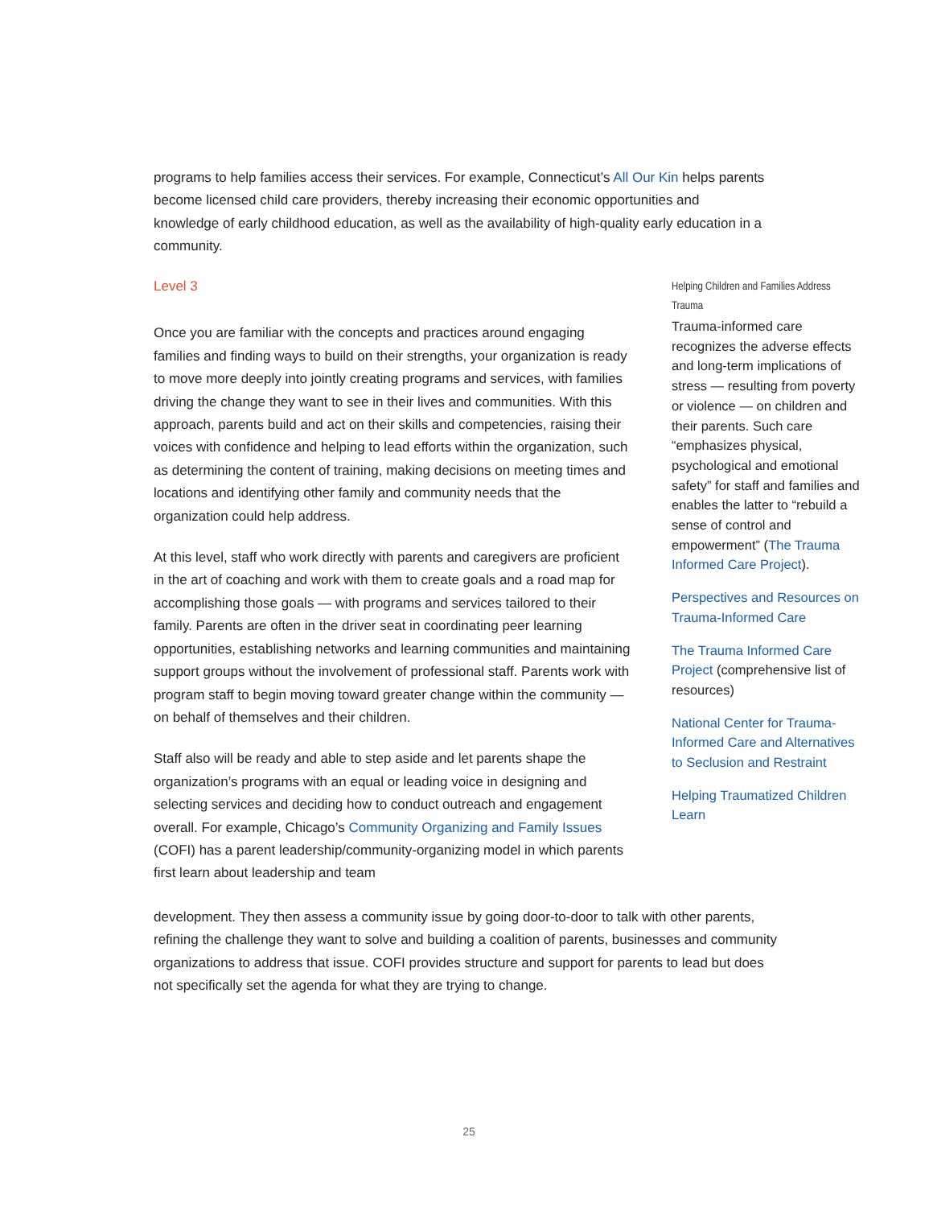programs to help families access their services. For example, Connecticut’s All Our Kin helps parents become licensed child care providers, thereby increasing their economic opportunities and knowledge of early childhood education, as well as the availability of high-quality early education in a community.
Level 3
Once you are familiar with the concepts and practices around engaging families and finding ways to build on their strengths, your organization is ready to move more deeply into jointly creating programs and services, with families driving the change they want to see in their lives and communities. With this approach, parents build and act on their skills and competencies, raising their voices with confidence and helping to lead efforts within the organization, such as determining the content of training, making decisions on meeting times and locations and identifying other family and community needs that the organization could help address.
At this level, staff who work directly with parents and caregivers are proficient in the art of coaching and work with them to create goals and a road map for accomplishing those goals — with programs and services tailored to their family. Parents are often in the driver seat in coordinating peer learning opportunities, establishing networks and learning communities and maintaining support groups without the involvement of professional staff. Parents work with program staff to begin moving toward greater change within the community — on behalf of themselves and their children.
Staff also will be ready and able to step aside and let parents shape the organization’s programs with an equal or leading voice in designing and selecting services and deciding how to conduct outreach and engagement overall. For example, Chicago’s Community Organizing and Family Issues (COFI) has a parent leadership/community-organizing model in which parents first learn about leadership and team
Helping Children and Families Address Trauma
Trauma-informed care recognizes the adverse effects and long-term implications of stress — resulting from poverty or violence — on children and their parents. Such care “emphasizes physical, psychological and emotional safety” for staff and families and enables the latter to “rebuild a sense of control and empowerment” (The Trauma Informed Care Project).
Perspectives and Resources on Trauma-Informed Care
The Trauma Informed Care Project (comprehensive list of resources)
National Center for Trauma-Informed Care and Alternatives to Seclusion and Restraint
Helping Traumatized Children Learn
development. They then assess a community issue by going door-to-door to talk with other parents, refining the challenge they want to solve and building a coalition of parents, businesses and community organizations to address that issue. COFI provides structure and support for parents to lead but does not specifically set the agenda for what they are trying to change.
25